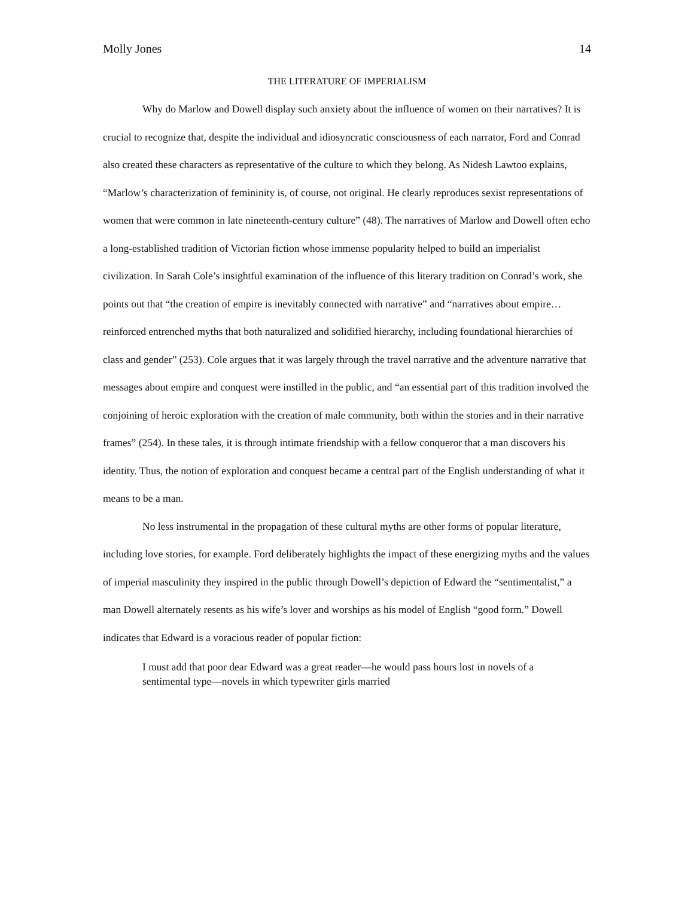Molly Jones 14
THE LITERATURE OF IMPERIALISM
Why do Marlow and Dowell display such anxiety about the influence of women on their narratives? It is crucial to recognize that, despite the individual and idiosyncratic consciousness of each narrator, Ford and Conrad also created these characters as representative of the culture to which they belong. As Nidesh Lawtoo explains, “Marlow’s characterization of femininity is, of course, not original. He clearly reproduces sexist representations of women that were common in late nineteenth-century culture” (48). The narratives of Marlow and Dowell often echo a long-established tradition of Victorian fiction whose immense popularity helped to build an imperialist civilization. In Sarah Cole’s insightful examination of the influence of this literary tradition on Conrad’s work, she points out that “the creation of empire is inevitably connected with narrative” and “narratives about empire… reinforced entrenched myths that both naturalized and solidified hierarchy, including foundational hierarchies of class and gender” (253). Cole argues that it was largely through the travel narrative and the adventure narrative that messages about empire and conquest were instilled in the public, and “an essential part of this tradition involved the conjoining of heroic exploration with the creation of male community, both within the stories and in their narrative frames” (254). In these tales, it is through intimate friendship with a fellow conqueror that a man discovers his identity. Thus, the notion of exploration and conquest became a central part of the English understanding of what it means to be a man.
No less instrumental in the propagation of these cultural myths are other forms of popular literature, including love stories, for example. Ford deliberately highlights the impact of these energizing myths and the values of imperial masculinity they inspired in the public through Dowell’s depiction of Edward the “sentimentalist,” a man Dowell alternately resents as his wife’s lover and worships as his model of English “good form.” Dowell indicates that Edward is a voracious reader of popular fiction:
I must add that poor dear Edward was a great reader—he would pass hours lost in novels of a sentimental type—novels in which typewriter girls married